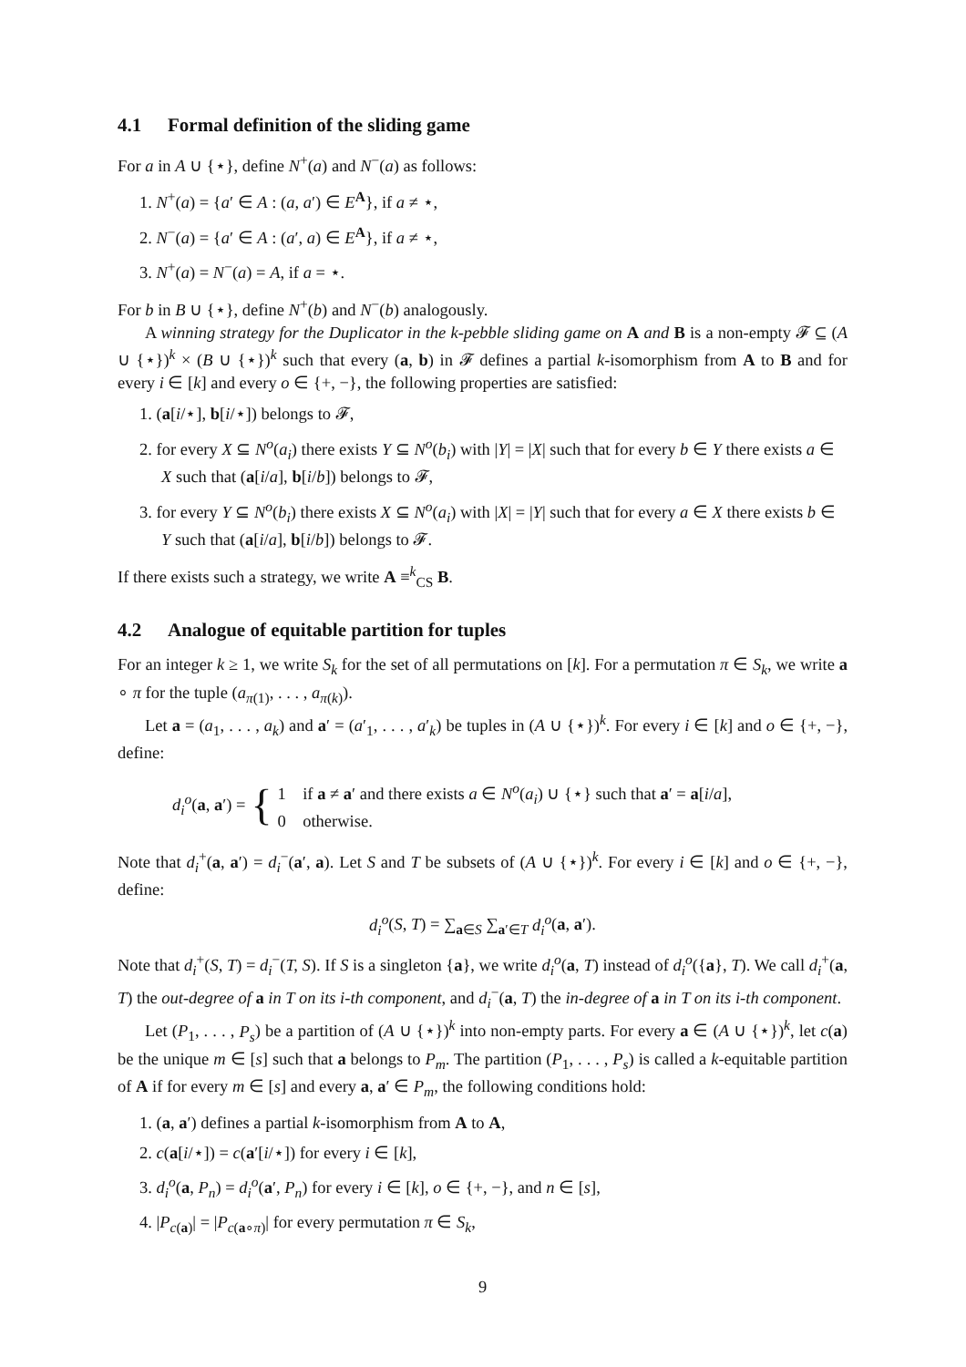4.1 Formal definition of the sliding game
For a in A ∪ {⋆}, define N<sup>+</sup>(a) and N<sup>−</sup>(a) as follows:
1. N<sup>+</sup>(a) = {a′ ∈ A : (a, a′) ∈ E<sup>A</sup>}, if a ≠ ⋆,
2. N<sup>−</sup>(a) = {a′ ∈ A : (a′, a) ∈ E<sup>A</sup>}, if a ≠ ⋆,
3. N<sup>+</sup>(a) = N<sup>−</sup>(a) = A, if a = ⋆.
For b in B ∪ {⋆}, define N<sup>+</sup>(b) and N<sup>−</sup>(b) analogously.
A winning strategy for the Duplicator in the k-pebble sliding game on A and B is a non-empty 𝓕 ⊆ (A ∪ {⋆})<sup>k</sup> × (B ∪ {⋆})<sup>k</sup> such that every (a, b) in 𝓕 defines a partial k-isomorphism from A to B and for every i ∈ [k] and every o ∈ {+, −}, the following properties are satisfied:
1. (a[i/⋆], b[i/⋆]) belongs to 𝓕,
2. for every X ⊆ N<sup>o</sup>(a<sub>i</sub>) there exists Y ⊆ N<sup>o</sup>(b<sub>i</sub>) with |Y| = |X| such that for every b ∈ Y there exists a ∈ X such that (a[i/a], b[i/b]) belongs to 𝓕,
3. for every Y ⊆ N<sup>o</sup>(b<sub>i</sub>) there exists X ⊆ N<sup>o</sup>(a<sub>i</sub>) with |X| = |Y| such that for every a ∈ X there exists b ∈ Y such that (a[i/a], b[i/b]) belongs to 𝓕.
If there exists such a strategy, we write A ≡<sup>k</sup><sub>CS</sub> B.
4.2 Analogue of equitable partition for tuples
For an integer k ≥ 1, we write S<sub>k</sub> for the set of all permutations on [k]. For a permutation π ∈ S<sub>k</sub>, we write a ∘ π for the tuple (a<sub>π(1)</sub>, . . . , a<sub>π(k)</sub>).
Let a = (a<sub>1</sub>, . . . , a<sub>k</sub>) and a′ = (a′<sub>1</sub>, . . . , a′<sub>k</sub>) be tuples in (A ∪ {⋆})<sup>k</sup>. For every i ∈ [k] and o ∈ {+, −}, define:
d<sub>i</sub><sup>o</sup>(a, a′) = { 1 if a ≠ a′ and there exists a ∈ N<sup>o</sup>(a<sub>i</sub>) ∪ {⋆} such that a′ = a[i/a],
0 otherwise.
Note that d<sub>i</sub><sup>+</sup>(a, a′) = d<sub>i</sub><sup>−</sup>(a′, a). Let S and T be subsets of (A ∪ {⋆})<sup>k</sup>. For every i ∈ [k] and o ∈ {+, −}, define:
d<sub>i</sub><sup>o</sup>(S, T) = ∑<sub>a∈S</sub> ∑<sub>a′∈T</sub> d<sub>i</sub><sup>o</sup>(a, a′).
Note that d<sub>i</sub><sup>+</sup>(S, T) = d<sub>i</sub><sup>−</sup>(T, S). If S is a singleton {a}, we write d<sub>i</sub><sup>o</sup>(a, T) instead of d<sub>i</sub><sup>o</sup>({a}, T). We call d<sub>i</sub><sup>+</sup>(a, T) the out-degree of a in T on its i-th component, and d<sub>i</sub><sup>−</sup>(a, T) the in-degree of a in T on its i-th component.
Let (P<sub>1</sub>, . . . , P<sub>s</sub>) be a partition of (A ∪ {⋆})<sup>k</sup> into non-empty parts. For every a ∈ (A ∪ {⋆})<sup>k</sup>, let c(a) be the unique m ∈ [s] such that a belongs to P<sub>m</sub>. The partition (P<sub>1</sub>, . . . , P<sub>s</sub>) is called a k-equitable partition of A if for every m ∈ [s] and every a, a′ ∈ P<sub>m</sub>, the following conditions hold:
1. (a, a′) defines a partial k-isomorphism from A to A,
2. c(a[i/⋆]) = c(a′[i/⋆]) for every i ∈ [k],
3. d<sub>i</sub><sup>o</sup>(a, P<sub>n</sub>) = d<sub>i</sub><sup>o</sup>(a′, P<sub>n</sub>) for every i ∈ [k], o ∈ {+, −}, and n ∈ [s],
4. |P<sub>c(a)</sub>| = |P<sub>c(a∘π)</sub>| for every permutation π ∈ S<sub>k</sub>,
9